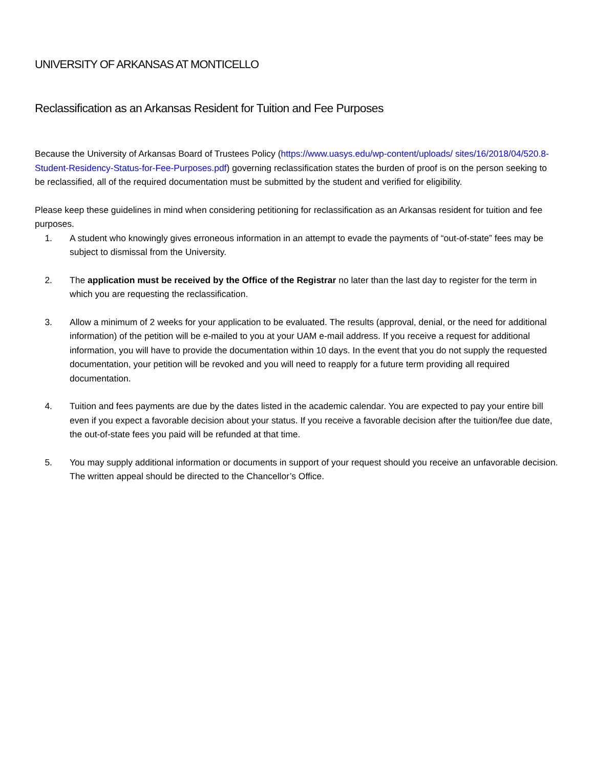UNIVERSITY OF ARKANSAS AT MONTICELLO
Reclassification as an Arkansas Resident for Tuition and Fee Purposes
Because the University of Arkansas Board of Trustees Policy (https://www.uasys.edu/wp-content/uploads/ sites/16/2018/04/520.8-Student-Residency-Status-for-Fee-Purposes.pdf) governing reclassification states the burden of proof is on the person seeking to be reclassified, all of the required documentation must be submitted by the student and verified for eligibility.
Please keep these guidelines in mind when considering petitioning for reclassification as an Arkansas resident for tuition and fee purposes.
1. A student who knowingly gives erroneous information in an attempt to evade the payments of “out-of-state” fees may be subject to dismissal from the University.
2. The application must be received by the Office of the Registrar no later than the last day to register for the term in which you are requesting the reclassification.
3. Allow a minimum of 2 weeks for your application to be evaluated. The results (approval, denial, or the need for additional information) of the petition will be e-mailed to you at your UAM e-mail address. If you receive a request for additional information, you will have to provide the documentation within 10 days. In the event that you do not supply the requested documentation, your petition will be revoked and you will need to reapply for a future term providing all required documentation.
4. Tuition and fees payments are due by the dates listed in the academic calendar. You are expected to pay your entire bill even if you expect a favorable decision about your status. If you receive a favorable decision after the tuition/fee due date, the out-of-state fees you paid will be refunded at that time.
5. You may supply additional information or documents in support of your request should you receive an unfavorable decision. The written appeal should be directed to the Chancellor’s Office.